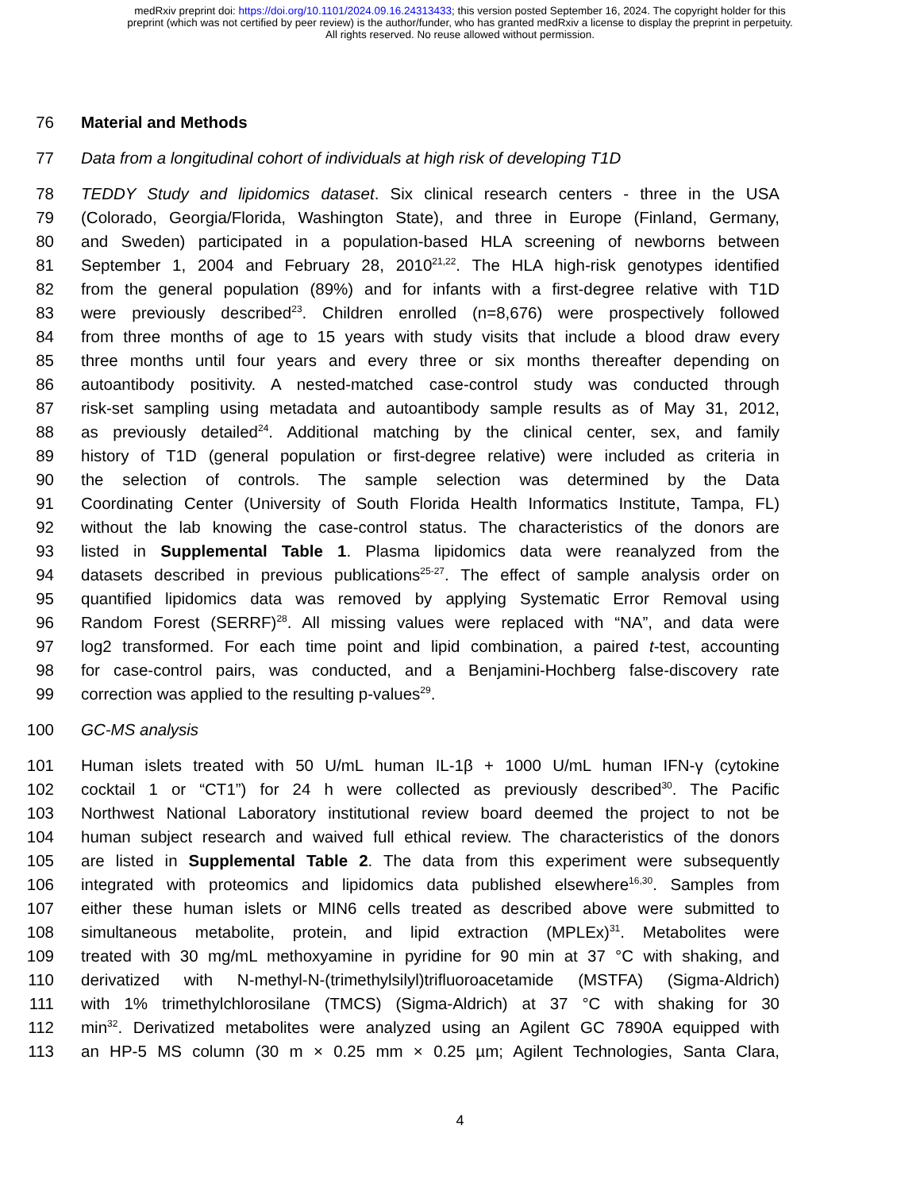medRxiv preprint doi: https://doi.org/10.1101/2024.09.16.24313433; this version posted September 16, 2024. The copyright holder for this
preprint (which was not certified by peer review) is the author/funder, who has granted medRxiv a license to display the preprint in perpetuity.
All rights reserved. No reuse allowed without permission.
76 Material and Methods
77 Data from a longitudinal cohort of individuals at high risk of developing T1D
78 TEDDY Study and lipidomics dataset. Six clinical research centers - three in the USA
79 (Colorado, Georgia/Florida, Washington State), and three in Europe (Finland, Germany,
80 and Sweden) participated in a population-based HLA screening of newborns between
81 September 1, 2004 and February 28, 2010<sup>21,22</sup>. The HLA high-risk genotypes identified
82 from the general population (89%) and for infants with a first-degree relative with T1D
83 were previously described<sup>23</sup>. Children enrolled (n=8,676) were prospectively followed
84 from three months of age to 15 years with study visits that include a blood draw every
85 three months until four years and every three or six months thereafter depending on
86 autoantibody positivity. A nested-matched case-control study was conducted through
87 risk-set sampling using metadata and autoantibody sample results as of May 31, 2012,
88 as previously detailed<sup>24</sup>. Additional matching by the clinical center, sex, and family
89 history of T1D (general population or first-degree relative) were included as criteria in
90 the selection of controls. The sample selection was determined by the Data
91 Coordinating Center (University of South Florida Health Informatics Institute, Tampa, FL)
92 without the lab knowing the case-control status. The characteristics of the donors are
93 listed in Supplemental Table 1. Plasma lipidomics data were reanalyzed from the
94 datasets described in previous publications<sup>25-27</sup>. The effect of sample analysis order on
95 quantified lipidomics data was removed by applying Systematic Error Removal using
96 Random Forest (SERRF)<sup>28</sup>. All missing values were replaced with “NA”, and data were
97 log2 transformed. For each time point and lipid combination, a paired t-test, accounting
98 for case-control pairs, was conducted, and a Benjamini-Hochberg false-discovery rate
99 correction was applied to the resulting p-values<sup>29</sup>.
100 GC-MS analysis
101 Human islets treated with 50 U/mL human IL-1β + 1000 U/mL human IFN-γ (cytokine
102 cocktail 1 or “CT1”) for 24 h were collected as previously described<sup>30</sup>. The Pacific
103 Northwest National Laboratory institutional review board deemed the project to not be
104 human subject research and waived full ethical review. The characteristics of the donors
105 are listed in Supplemental Table 2. The data from this experiment were subsequently
106 integrated with proteomics and lipidomics data published elsewhere<sup>16,30</sup>. Samples from
107 either these human islets or MIN6 cells treated as described above were submitted to
108 simultaneous metabolite, protein, and lipid extraction (MPLEx)<sup>31</sup>. Metabolites were
109 treated with 30 mg/mL methoxyamine in pyridine for 90 min at 37 °C with shaking, and
110 derivatized with N-methyl-N-(trimethylsilyl)trifluoroacetamide (MSTFA) (Sigma-Aldrich)
111 with 1% trimethylchlorosilane (TMCS) (Sigma-Aldrich) at 37 °C with shaking for 30
112 min<sup>32</sup>. Derivatized metabolites were analyzed using an Agilent GC 7890A equipped with
113 an HP-5 MS column (30 m × 0.25 mm × 0.25 µm; Agilent Technologies, Santa Clara,
4